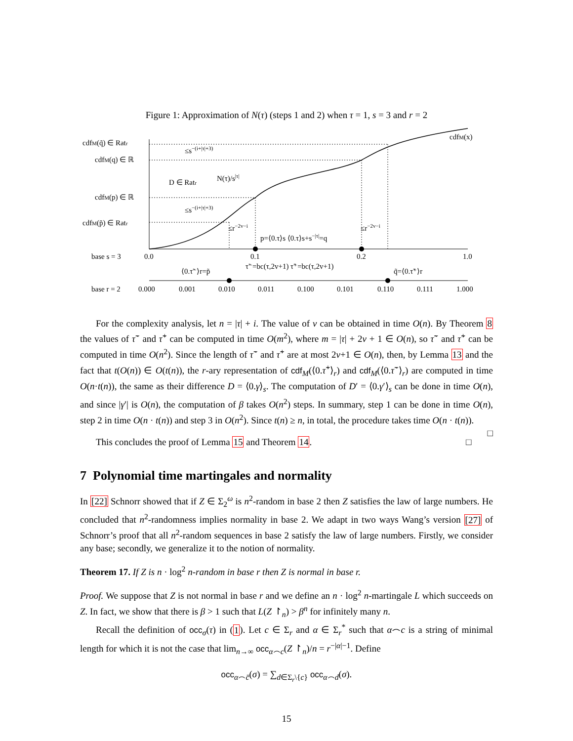Figure 1: Approximation of N(τ) (steps 1 and 2) when τ = 1, s = 3 and r = 2
cdfM(q̃) ∈ Ratr
cdfM(q) ∈ ℝ
cdfM(p) ∈ ℝ
cdfM(p̃) ∈ Ratr
cdfM(x)
≤s−(i+|τ|+3)
≤s−(i+|τ|+3)
D ∈ Ratr
N(τ)/s|τ|
≤r−2v−i
≤r−2v−i
p=⟨0.τ⟩s ⟨0.τ⟩s+s−|τ|=q
base s = 3
0.0
0.1
0.2
1.0
⟨0.τ̃⁻⟩r=p̃
τ̃⁻=bc(τ,2v+1) τ̃⁺=bc(τ,2v+1)
q̃=⟨0.τ̃⁺⟩r
base r = 2
0.000
0.001
0.010
0.011
0.100
0.101
0.110
0.111
1.000
For the complexity analysis, let n = |τ| + i. The value of v can be obtained in time O(n). By Theorem 8 the values of τ̃<sup>−</sup> and τ̃<sup>+</sup> can be computed in time O(m<sup>2</sup>), where m = |τ| + 2v + 1 ∈ O(n), so τ̃<sup>−</sup> and τ̃<sup>+</sup> can be computed in time O(n<sup>2</sup>). Since the length of τ̃<sup>−</sup> and τ̃<sup>+</sup> are at most 2v+1 ∈ O(n), then, by Lemma 13 and the fact that t(O(n)) ∈ O(t(n)), the r-ary representation of cdf<sub>M</sub>(⟨0.τ̃<sup>+</sup>⟩<sub>r</sub>) and cdf<sub>M</sub>(⟨0.τ̃<sup>−</sup>⟩<sub>r</sub>) are computed in time O(n·t(n)), the same as their difference D = ⟨0.γ⟩<sub>s</sub>. The computation of D′ = ⟨0.γ′⟩<sub>s</sub> can be done in time O(n), and since |γ′| is O(n), the computation of β takes O(n<sup>2</sup>) steps. In summary, step 1 can be done in time O(n), step 2 in time O(n · t(n)) and step 3 in O(n<sup>2</sup>). Since t(n) ≥ n, in total, the procedure takes time O(n · t(n)). □
This concludes the proof of Lemma 15 and Theorem 14. □
7 Polynomial time martingales and normality
In [22] Schnorr showed that if Z ∈ Σ<sub>2</sub><sup>ω</sup> is n<sup>2</sup>-random in base 2 then Z satisfies the law of large numbers. He concluded that n<sup>2</sup>-randomness implies normality in base 2. We adapt in two ways Wang’s version [27] of Schnorr’s proof that all n<sup>2</sup>-random sequences in base 2 satisfy the law of large numbers. Firstly, we consider any base; secondly, we generalize it to the notion of normality.
Theorem 17. If Z is n · log<sup>2</sup> n-random in base r then Z is normal in base r.
Proof. We suppose that Z is not normal in base r and we define an n · log<sup>2</sup> n-martingale L which succeeds on Z. In fact, we show that there is β > 1 such that L(Z ↾<sub>n</sub>) > β<sup>n</sup> for infinitely many n.
Recall the definition of occ<sub>σ</sub>(τ) in (1). Let c ∈ Σ<sub>r</sub> and α ∈ Σ<sub>r</sub><sup>*</sup> such that α⌢c is a string of minimal length for which it is not the case that lim<sub>n→∞</sub> occ<sub>α⌢c</sub>(Z ↾<sub>n</sub>)/n = r<sup>−|α|−1</sup>. Define
occ<sub>α⌢c̄</sub>(σ) = ∑<sub>d∈Σ<sub>r</sub>\{c}</sub> occ<sub>α⌢d</sub>(σ).
15